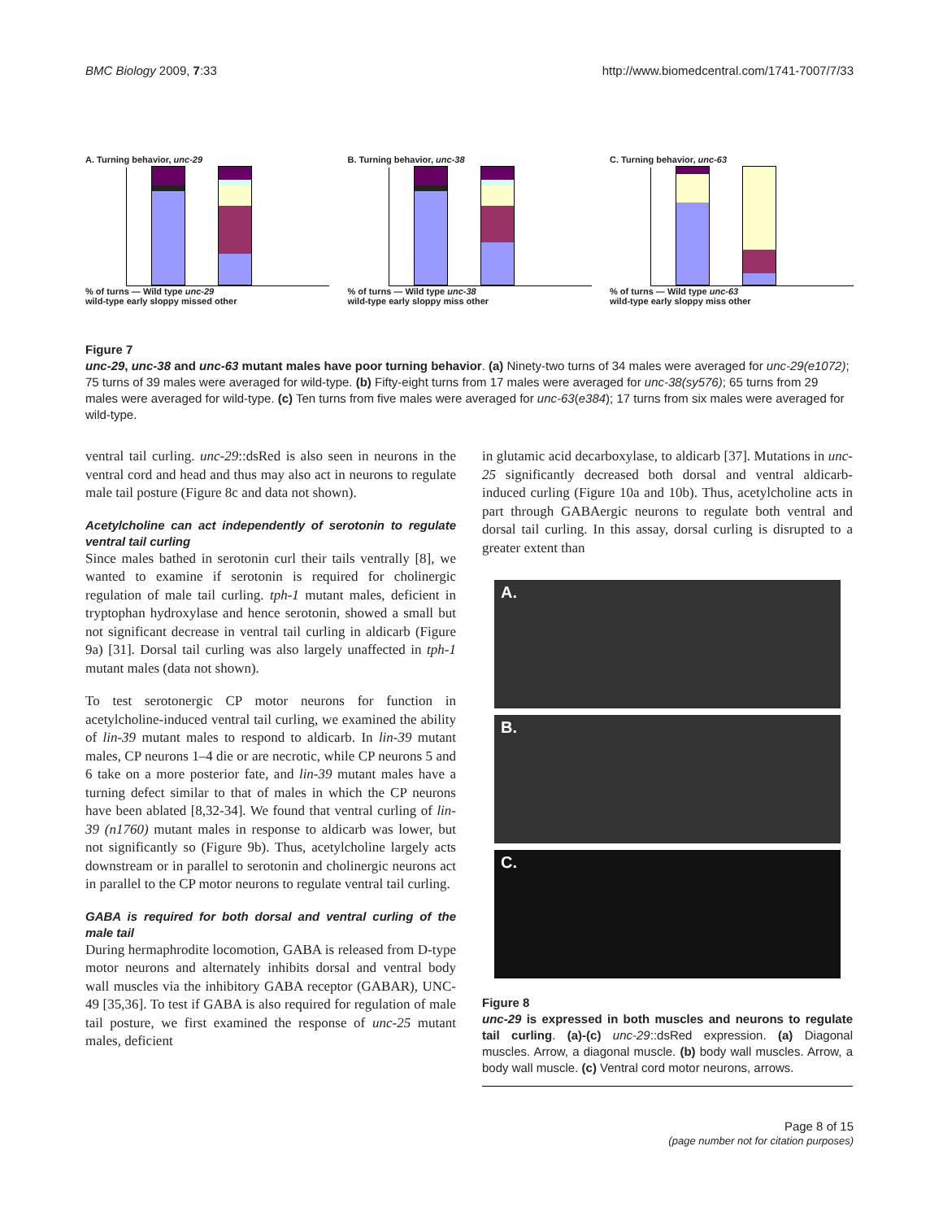BMC Biology 2009, 7:33 http://www.biomedcentral.com/1741-7007/7/33
A. Turning behavior, unc-29
% of turns — Wild type unc-29
wild-type early sloppy missed other
B. Turning behavior, unc-38
% of turns — Wild type unc-38
wild-type early sloppy miss other
C. Turning behavior, unc-63
% of turns — Wild type unc-63
wild-type early sloppy miss other
Figure 7
unc-29, unc-38 and unc-63 mutant males have poor turning behavior. (a) Ninety-two turns of 34 males were averaged for unc-29(e1072); 75 turns of 39 males were averaged for wild-type. (b) Fifty-eight turns from 17 males were averaged for unc-38(sy576); 65 turns from 29 males were averaged for wild-type. (c) Ten turns from five males were averaged for unc-63(e384); 17 turns from six males were averaged for wild-type.
ventral tail curling. unc-29::dsRed is also seen in neurons in the ventral cord and head and thus may also act in neurons to regulate male tail posture (Figure 8c and data not shown).
Acetylcholine can act independently of serotonin to regulate ventral tail curling
Since males bathed in serotonin curl their tails ventrally [8], we wanted to examine if serotonin is required for cholinergic regulation of male tail curling. tph-1 mutant males, deficient in tryptophan hydroxylase and hence serotonin, showed a small but not significant decrease in ventral tail curling in aldicarb (Figure 9a) [31]. Dorsal tail curling was also largely unaffected in tph-1 mutant males (data not shown).
To test serotonergic CP motor neurons for function in acetylcholine-induced ventral tail curling, we examined the ability of lin-39 mutant males to respond to aldicarb. In lin-39 mutant males, CP neurons 1–4 die or are necrotic, while CP neurons 5 and 6 take on a more posterior fate, and lin-39 mutant males have a turning defect similar to that of males in which the CP neurons have been ablated [8,32-34]. We found that ventral curling of lin-39 (n1760) mutant males in response to aldicarb was lower, but not significantly so (Figure 9b). Thus, acetylcholine largely acts downstream or in parallel to serotonin and cholinergic neurons act in parallel to the CP motor neurons to regulate ventral tail curling.
GABA is required for both dorsal and ventral curling of the male tail
During hermaphrodite locomotion, GABA is released from D-type motor neurons and alternately inhibits dorsal and ventral body wall muscles via the inhibitory GABA receptor (GABAR), UNC-49 [35,36]. To test if GABA is also required for regulation of male tail posture, we first examined the response of unc-25 mutant males, deficient
in glutamic acid decarboxylase, to aldicarb [37]. Mutations in unc-25 significantly decreased both dorsal and ventral aldicarb-induced curling (Figure 10a and 10b). Thus, acetylcholine acts in part through GABAergic neurons to regulate both ventral and dorsal tail curling. In this assay, dorsal curling is disrupted to a greater extent than
A.
B.
C.
Figure 8
unc-29 is expressed in both muscles and neurons to regulate tail curling. (a)-(c) unc-29::dsRed expression. (a) Diagonal muscles. Arrow, a diagonal muscle. (b) body wall muscles. Arrow, a body wall muscle. (c) Ventral cord motor neurons, arrows.
Page 8 of 15
(page number not for citation purposes)